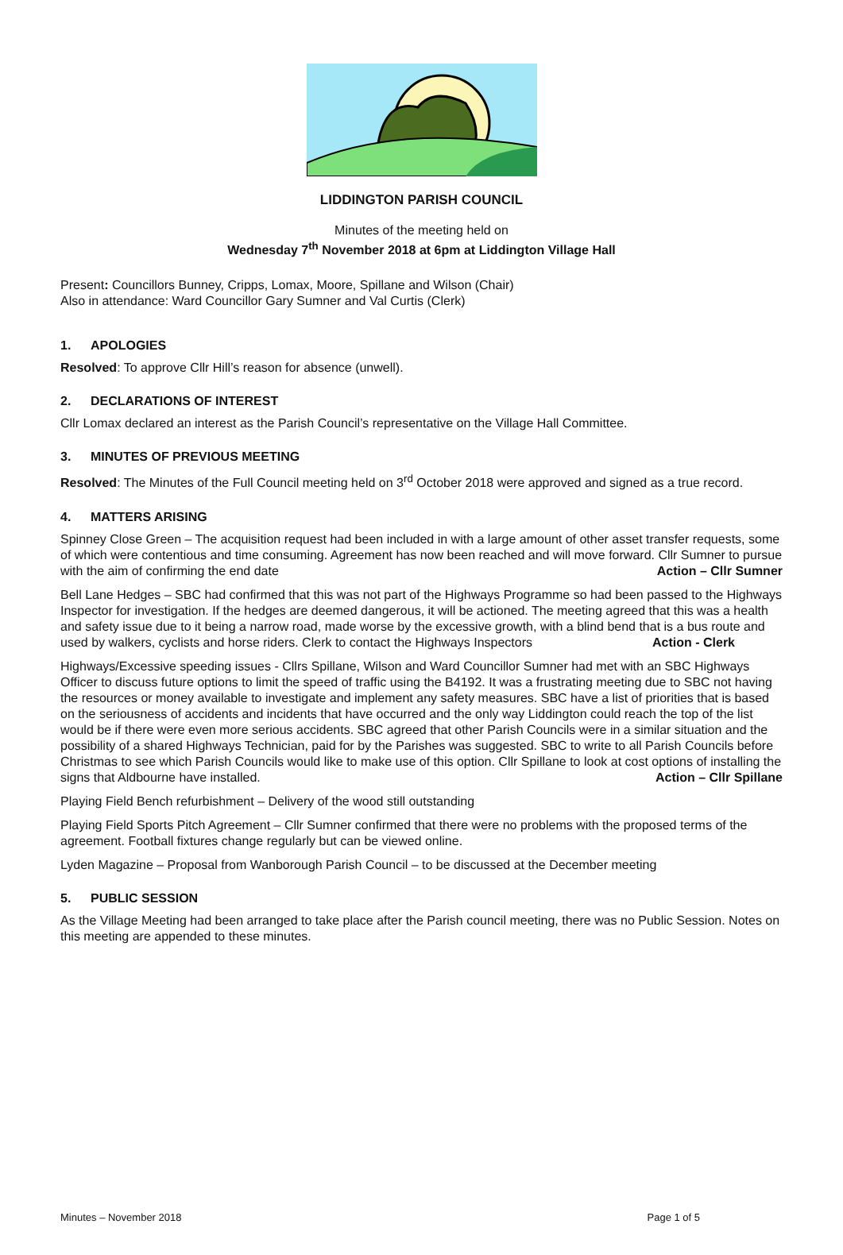LIDDINGTON PARISH COUNCIL
Minutes of the meeting held on
Wednesday 7<sup>th</sup> November 2018 at 6pm at Liddington Village Hall
Present: Councillors Bunney, Cripps, Lomax, Moore, Spillane and Wilson (Chair)
Also in attendance: Ward Councillor Gary Sumner and Val Curtis (Clerk)
1. APOLOGIES
Resolved: To approve Cllr Hill’s reason for absence (unwell).
2. DECLARATIONS OF INTEREST
Cllr Lomax declared an interest as the Parish Council’s representative on the Village Hall Committee.
3. MINUTES OF PREVIOUS MEETING
Resolved: The Minutes of the Full Council meeting held on 3<sup>rd</sup> October 2018 were approved and signed as a true record.
4. MATTERS ARISING
Spinney Close Green – The acquisition request had been included in with a large amount of other asset transfer requests, some of which were contentious and time consuming. Agreement has now been reached and will move forward. Cllr Sumner to pursue with the aim of confirming the end date Action – Cllr Sumner
Bell Lane Hedges – SBC had confirmed that this was not part of the Highways Programme so had been passed to the Highways Inspector for investigation. If the hedges are deemed dangerous, it will be actioned. The meeting agreed that this was a health and safety issue due to it being a narrow road, made worse by the excessive growth, with a blind bend that is a bus route and used by walkers, cyclists and horse riders. Clerk to contact the Highways Inspectors Action - Clerk
Highways/Excessive speeding issues - Cllrs Spillane, Wilson and Ward Councillor Sumner had met with an SBC Highways Officer to discuss future options to limit the speed of traffic using the B4192. It was a frustrating meeting due to SBC not having the resources or money available to investigate and implement any safety measures. SBC have a list of priorities that is based on the seriousness of accidents and incidents that have occurred and the only way Liddington could reach the top of the list would be if there were even more serious accidents. SBC agreed that other Parish Councils were in a similar situation and the possibility of a shared Highways Technician, paid for by the Parishes was suggested. SBC to write to all Parish Councils before Christmas to see which Parish Councils would like to make use of this option. Cllr Spillane to look at cost options of installing the signs that Aldbourne have installed. Action – Cllr Spillane
Playing Field Bench refurbishment – Delivery of the wood still outstanding
Playing Field Sports Pitch Agreement – Cllr Sumner confirmed that there were no problems with the proposed terms of the agreement. Football fixtures change regularly but can be viewed online.
Lyden Magazine – Proposal from Wanborough Parish Council – to be discussed at the December meeting
5. PUBLIC SESSION
As the Village Meeting had been arranged to take place after the Parish council meeting, there was no Public Session. Notes on this meeting are appended to these minutes.
Minutes – November 2018 Page 1 of 5